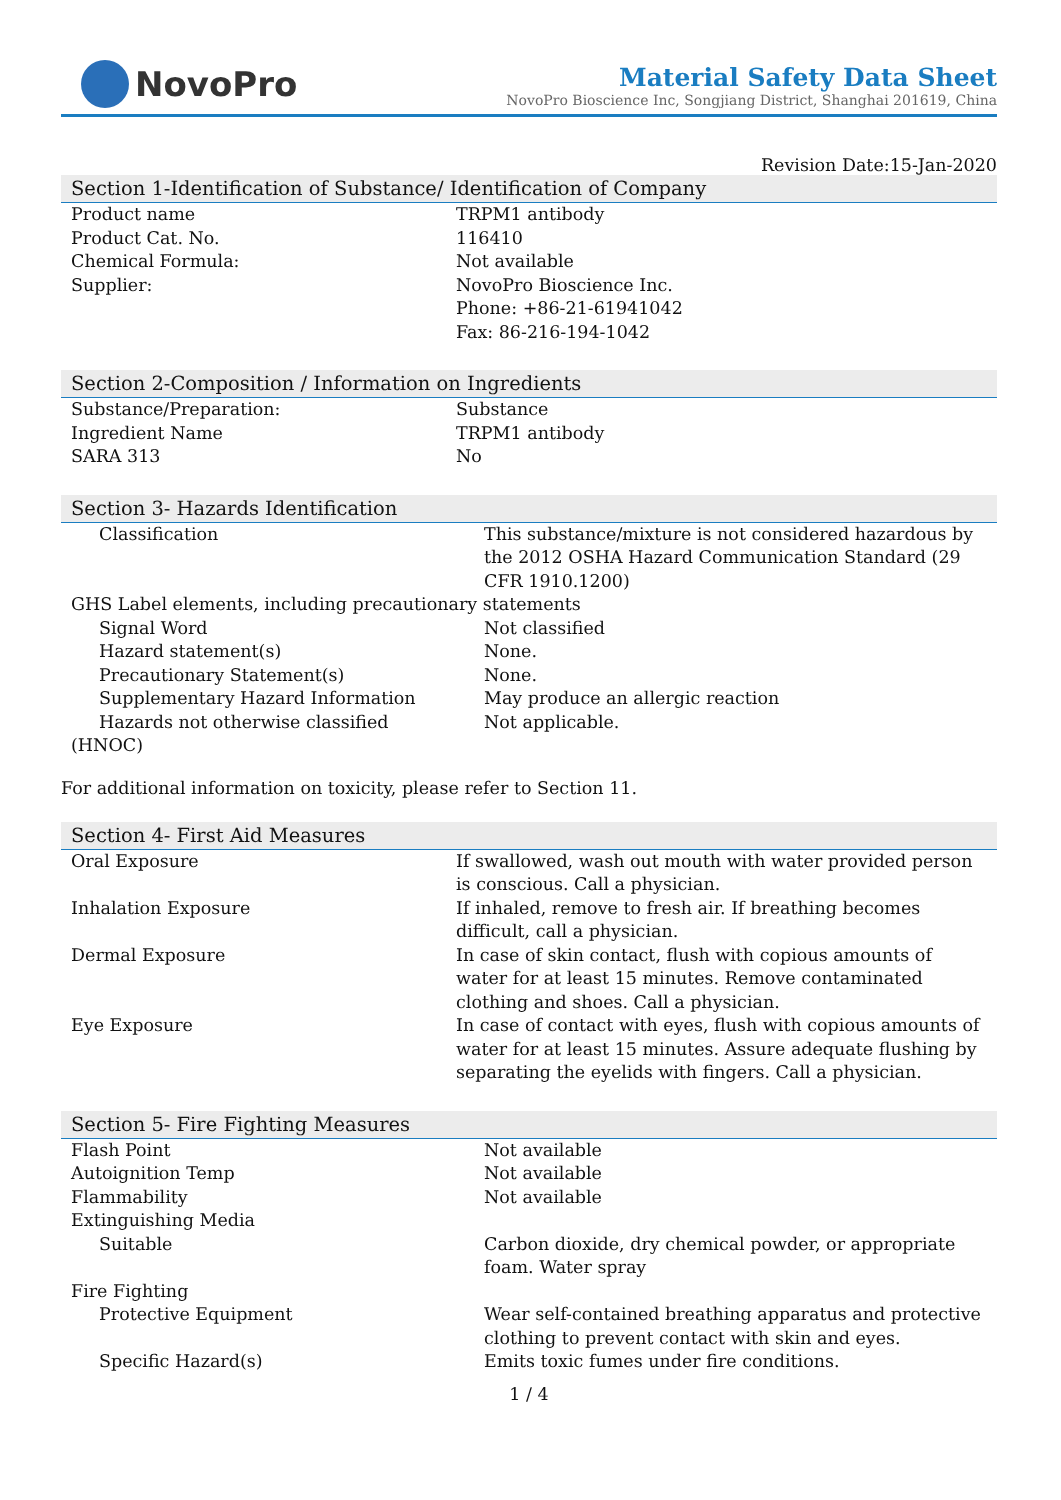NovoPro
Material Safety Data Sheet
NovoPro Bioscience Inc, Songjiang District, Shanghai 201619, China
Revision Date:15-Jan-2020
Section 1-Identification of Substance/ Identification of Company
| Product name | TRPM1 antibody |
| Product Cat. No. | 116410 |
| Chemical Formula: | Not available |
| Supplier: | NovoPro Bioscience Inc. Phone: +86-21-61941042 Fax: 86-216-194-1042 |
Section 2-Composition / Information on Ingredients
| Substance/Preparation: | Substance |
| Ingredient Name | TRPM1 antibody |
| SARA 313 | No |
Section 3- Hazards Identification
| Classification | This substance/mixture is not considered hazardous by the 2012 OSHA Hazard Communication Standard (29 CFR 1910.1200) |
| GHS Label elements, including precautionary statements | |
| Signal Word | Not classified |
| Hazard statement(s) | None. |
| Precautionary Statement(s) | None. |
| Supplementary Hazard Information | May produce an allergic reaction |
| Hazards not otherwise classified | Not applicable. |
| (HNOC) | |
For additional information on toxicity, please refer to Section 11.
Section 4- First Aid Measures
| Oral Exposure | If swallowed, wash out mouth with water provided person is conscious. Call a physician. |
| Inhalation Exposure | If inhaled, remove to fresh air. If breathing becomes difficult, call a physician. |
| Dermal Exposure | In case of skin contact, flush with copious amounts of water for at least 15 minutes. Remove contaminated clothing and shoes. Call a physician. |
| Eye Exposure | In case of contact with eyes, flush with copious amounts of water for at least 15 minutes. Assure adequate flushing by separating the eyelids with fingers. Call a physician. |
Section 5- Fire Fighting Measures
| Flash Point | Not available |
| Autoignition Temp | Not available |
| Flammability | Not available |
| Extinguishing Media | |
| Suitable | Carbon dioxide, dry chemical powder, or appropriate foam. Water spray |
| Fire Fighting | |
| Protective Equipment | Wear self-contained breathing apparatus and protective clothing to prevent contact with skin and eyes. |
| Specific Hazard(s) | Emits toxic fumes under fire conditions. |
1 / 4